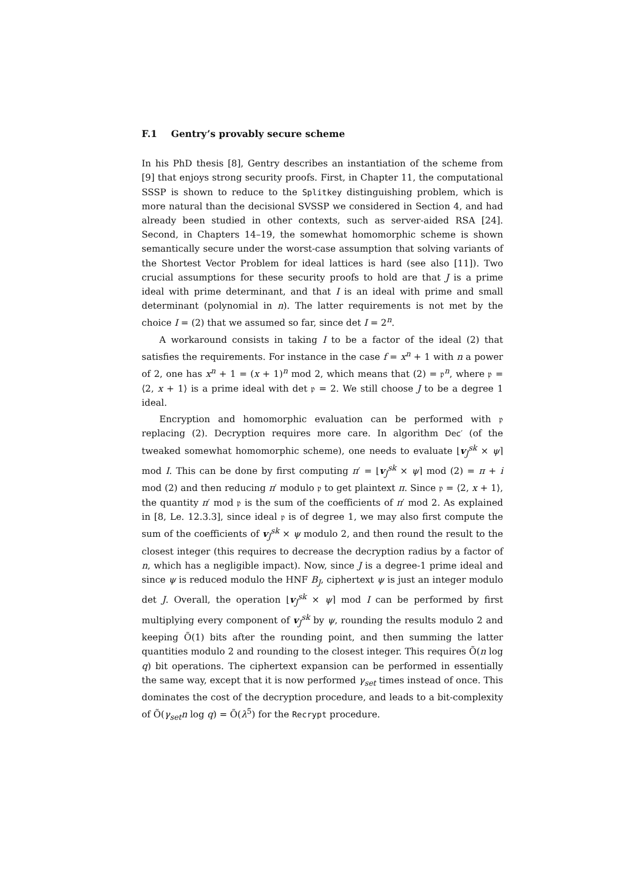F.1 Gentry’s provably secure scheme
In his PhD thesis [8], Gentry describes an instantiation of the scheme from [9] that enjoys strong security proofs. First, in Chapter 11, the computational SSSP is shown to reduce to the Splitkey distinguishing problem, which is more natural than the decisional SVSSP we considered in Section 4, and had already been studied in other contexts, such as server-aided RSA [24]. Second, in Chapters 14–19, the somewhat homomorphic scheme is shown semantically secure under the worst-case assumption that solving variants of the Shortest Vector Problem for ideal lattices is hard (see also [11]). Two crucial assumptions for these security proofs to hold are that J is a prime ideal with prime determinant, and that I is an ideal with prime and small determinant (polynomial in n). The latter requirements is not met by the choice I = (2) that we assumed so far, since det I = 2<sup>n</sup>.
A workaround consists in taking I to be a factor of the ideal (2) that satisfies the requirements. For instance in the case f = x<sup>n</sup> + 1 with n a power of 2, one has x<sup>n</sup> + 1 = (x + 1)<sup>n</sup> mod 2, which means that (2) = 𝔭<sup>n</sup>, where 𝔭 = ⟨2, x + 1⟩ is a prime ideal with det 𝔭 = 2. We still choose J to be a degree 1 ideal.
Encryption and homomorphic evaluation can be performed with 𝔭 replacing (2). Decryption requires more care. In algorithm Dec′ (of the tweaked somewhat homomorphic scheme), one needs to evaluate ⌊v<sub>J</sub><sup>sk</sup> × ψ⌉ mod I. This can be done by first computing π′ = ⌊v<sub>J</sub><sup>sk</sup> × ψ⌉ mod (2) = π + i mod (2) and then reducing π′ modulo 𝔭 to get plaintext π. Since 𝔭 = ⟨2, x + 1⟩, the quantity π′ mod 𝔭 is the sum of the coefficients of π′ mod 2. As explained in [8, Le. 12.3.3], since ideal 𝔭 is of degree 1, we may also first compute the sum of the coefficients of v<sub>J</sub><sup>sk</sup> × ψ modulo 2, and then round the result to the closest integer (this requires to decrease the decryption radius by a factor of n, which has a negligible impact). Now, since J is a degree-1 prime ideal and since ψ is reduced modulo the HNF B<sub>J</sub>, ciphertext ψ is just an integer modulo det J. Overall, the operation ⌊v<sub>J</sub><sup>sk</sup> × ψ⌉ mod I can be performed by first multiplying every component of v<sub>J</sub><sup>sk</sup> by ψ, rounding the results modulo 2 and keeping Õ(1) bits after the rounding point, and then summing the latter quantities modulo 2 and rounding to the closest integer. This requires Õ(n log q) bit operations. The ciphertext expansion can be performed in essentially the same way, except that it is now performed γ<sub>set</sub> times instead of once. This dominates the cost of the decryption procedure, and leads to a bit-complexity of Õ(γ<sub>set</sub>n log q) = Õ(λ<sup>5</sup>) for the Recrypt procedure.